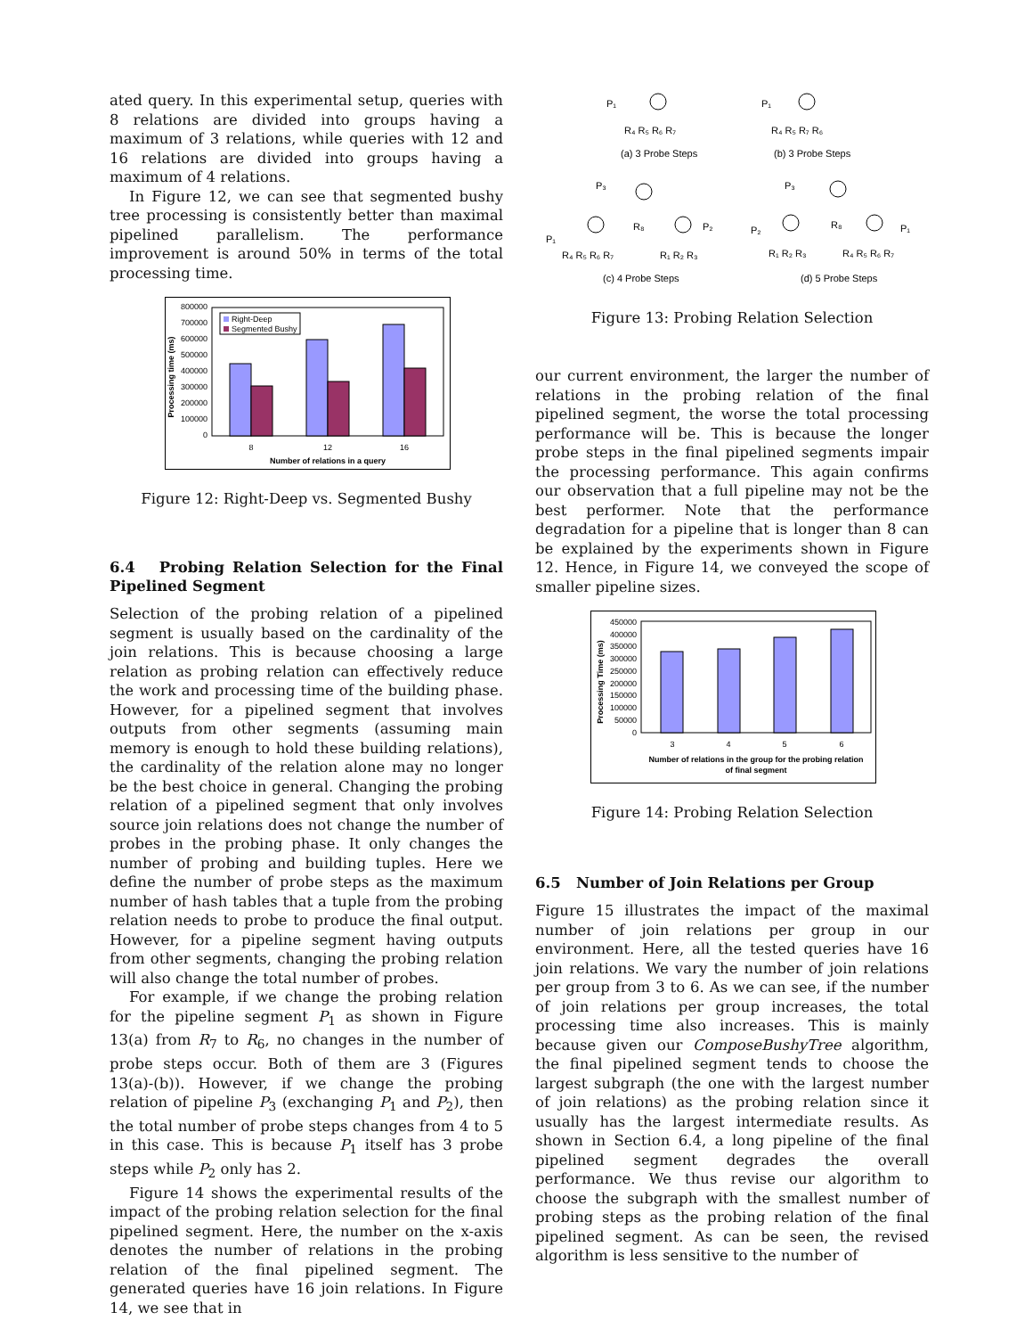ated query. In this experimental setup, queries with 8 relations are divided into groups having a maximum of 3 relations, while queries with 12 and 16 relations are divided into groups having a maximum of 4 relations.
In Figure 12, we can see that segmented bushy tree processing is consistently better than maximal pipelined parallelism. The performance improvement is around 50% in terms of the total processing time.
800000
700000
600000
500000
400000
300000
200000
100000
0
Right-Deep
Segmented Bushy
8
12
16
Number of relations in a query
Processing time (ms)
Figure 12: Right-Deep vs. Segmented Bushy
6.4 Probing Relation Selection for the Final Pipelined Segment
Selection of the probing relation of a pipelined segment is usually based on the cardinality of the join relations. This is because choosing a large relation as probing relation can effectively reduce the work and processing time of the building phase. However, for a pipelined segment that involves outputs from other segments (assuming main memory is enough to hold these building relations), the cardinality of the relation alone may no longer be the best choice in general. Changing the probing relation of a pipelined segment that only involves source join relations does not change the number of probes in the probing phase. It only changes the number of probing and building tuples. Here we define the number of probe steps as the maximum number of hash tables that a tuple from the probing relation needs to probe to produce the final output. However, for a pipeline segment having outputs from other segments, changing the probing relation will also change the total number of probes.
For example, if we change the probing relation for the pipeline segment P<sub>1</sub> as shown in Figure 13(a) from R<sub>7</sub> to R<sub>6</sub>, no changes in the number of probe steps occur. Both of them are 3 (Figures 13(a)-(b)). However, if we change the probing relation of pipeline P<sub>3</sub> (exchanging P<sub>1</sub> and P<sub>2</sub>), then the total number of probe steps changes from 4 to 5 in this case. This is because P<sub>1</sub> itself has 3 probe steps while P<sub>2</sub> only has 2.
Figure 14 shows the experimental results of the impact of the probing relation selection for the final pipelined segment. Here, the number on the x-axis denotes the number of relations in the probing relation of the final pipelined segment. The generated queries have 16 join relations. In Figure 14, we see that in
P₁
P₁
R₄ R₅ R₆ R₇
R₄ R₅ R₇ R₆
(a) 3 Probe Steps
(b) 3 Probe Steps
P₃
P₃
R₈
R₈
P₂
P₁
P₂
P₁
R₄ R₅ R₆ R₇
R₁ R₂ R₃
R₁ R₂ R₃
R₄ R₅ R₆ R₇
(c) 4 Probe Steps
(d) 5 Probe Steps
Figure 13: Probing Relation Selection
our current environment, the larger the number of relations in the probing relation of the final pipelined segment, the worse the total processing performance will be. This is because the longer probe steps in the final pipelined segments impair the processing performance. This again confirms our observation that a full pipeline may not be the best performer. Note that the performance degradation for a pipeline that is longer than 8 can be explained by the experiments shown in Figure 12. Hence, in Figure 14, we conveyed the scope of smaller pipeline sizes.
450000
400000
350000
300000
250000
200000
150000
100000
50000
0
3
4
5
6
Number of relations in the group for the probing relation
of final segment
Processing Time (ms)
Figure 14: Probing Relation Selection
6.5 Number of Join Relations per Group
Figure 15 illustrates the impact of the maximal number of join relations per group in our environment. Here, all the tested queries have 16 join relations. We vary the number of join relations per group from 3 to 6. As we can see, if the number of join relations per group increases, the total processing time also increases. This is mainly because given our ComposeBushyTree algorithm, the final pipelined segment tends to choose the largest subgraph (the one with the largest number of join relations) as the probing relation since it usually has the largest intermediate results. As shown in Section 6.4, a long pipeline of the final pipelined segment degrades the overall performance. We thus revise our algorithm to choose the subgraph with the smallest number of probing steps as the probing relation of the final pipelined segment. As can be seen, the revised algorithm is less sensitive to the number of